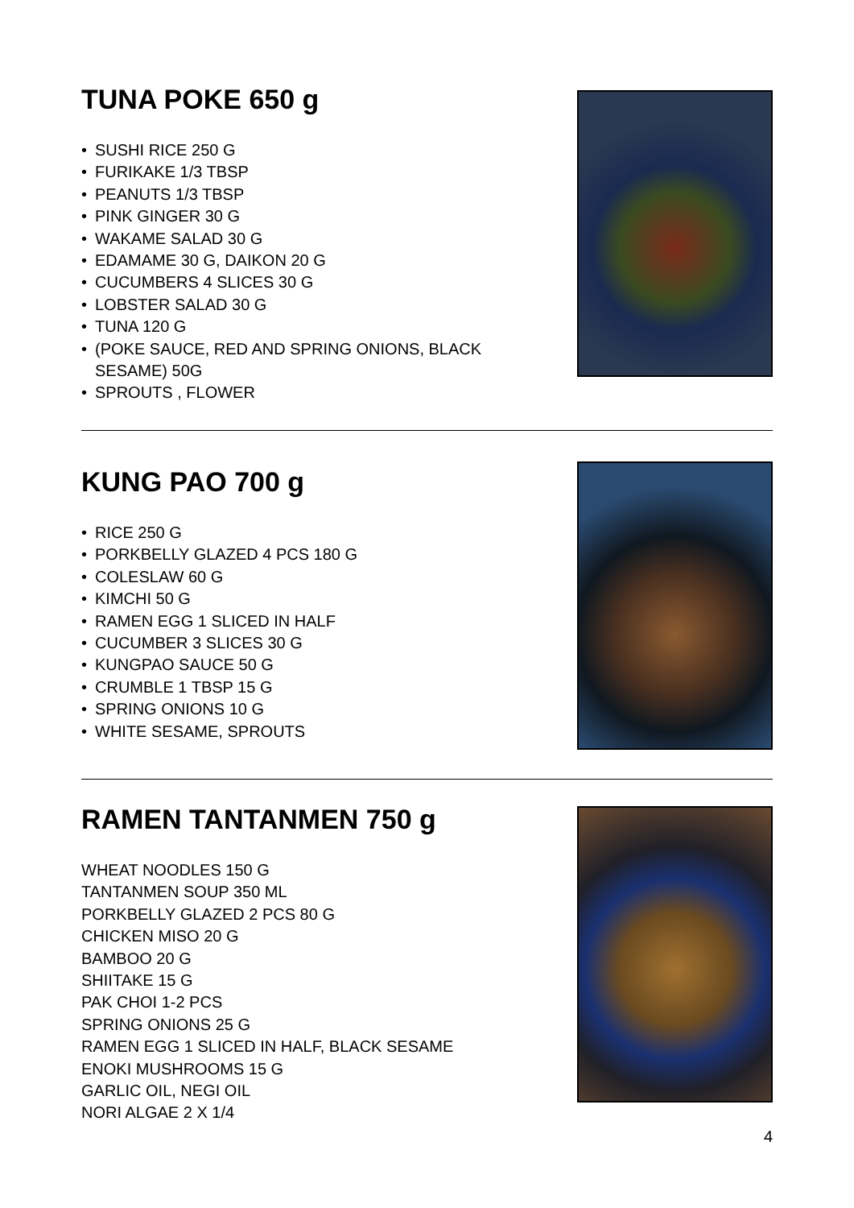TUNA POKE 650 g
• SUSHI RICE 250 G
• FURIKAKE 1/3 TBSP
• PEANUTS 1/3 TBSP
• PINK GINGER 30 G
• WAKAME SALAD 30 G
• EDAMAME 30 G, DAIKON 20 G
• CUCUMBERS 4 SLICES 30 G
• LOBSTER SALAD 30 G
• TUNA 120 G
• (POKE SAUCE, RED AND SPRING ONIONS, BLACK SESAME) 50G
• SPROUTS , FLOWER
KUNG PAO 700 g
• RICE 250 G
• PORKBELLY GLAZED 4 PCS 180 G
• COLESLAW 60 G
• KIMCHI 50 G
• RAMEN EGG 1 SLICED IN HALF
• CUCUMBER 3 SLICES 30 G
• KUNGPAO SAUCE 50 G
• CRUMBLE 1 TBSP 15 G
• SPRING ONIONS 10 G
• WHITE SESAME, SPROUTS
RAMEN TANTANMEN 750 g
WHEAT NOODLES 150 G
TANTANMEN SOUP 350 ML
PORKBELLY GLAZED 2 PCS 80 G
CHICKEN MISO 20 G
BAMBOO 20 G
SHIITAKE 15 G
PAK CHOI 1-2 PCS
SPRING ONIONS 25 G
RAMEN EGG 1 SLICED IN HALF, BLACK SESAME
ENOKI MUSHROOMS 15 G
GARLIC OIL, NEGI OIL
NORI ALGAE 2 X 1/4
4